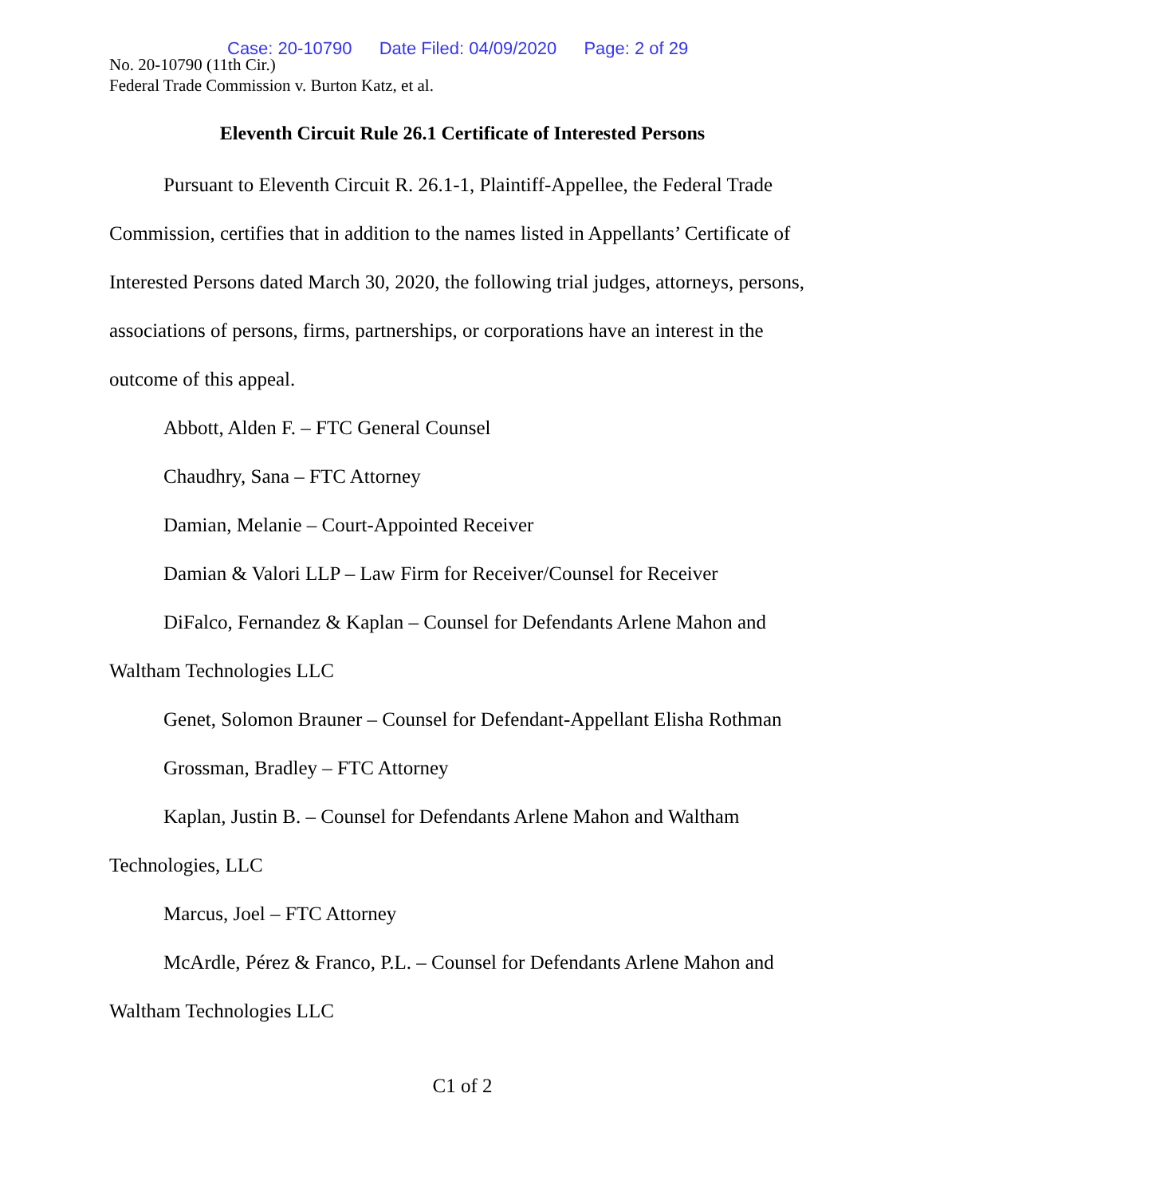Case: 20-10790 Date Filed: 04/09/2020 Page: 2 of 29
No. 20-10790 (11th Cir.)
Federal Trade Commission v. Burton Katz, et al.
Eleventh Circuit Rule 26.1 Certificate of Interested Persons
Pursuant to Eleventh Circuit R. 26.1-1, Plaintiff-Appellee, the Federal Trade Commission, certifies that in addition to the names listed in Appellants’ Certificate of Interested Persons dated March 30, 2020, the following trial judges, attorneys, persons, associations of persons, firms, partnerships, or corporations have an interest in the outcome of this appeal.
Abbott, Alden F. – FTC General Counsel
Chaudhry, Sana – FTC Attorney
Damian, Melanie – Court-Appointed Receiver
Damian & Valori LLP – Law Firm for Receiver/Counsel for Receiver
DiFalco, Fernandez & Kaplan – Counsel for Defendants Arlene Mahon and Waltham Technologies LLC
Genet, Solomon Brauner – Counsel for Defendant-Appellant Elisha Rothman
Grossman, Bradley – FTC Attorney
Kaplan, Justin B. – Counsel for Defendants Arlene Mahon and Waltham Technologies, LLC
Marcus, Joel – FTC Attorney
McArdle, Pérez & Franco, P.L. – Counsel for Defendants Arlene Mahon and Waltham Technologies LLC
C1 of 2